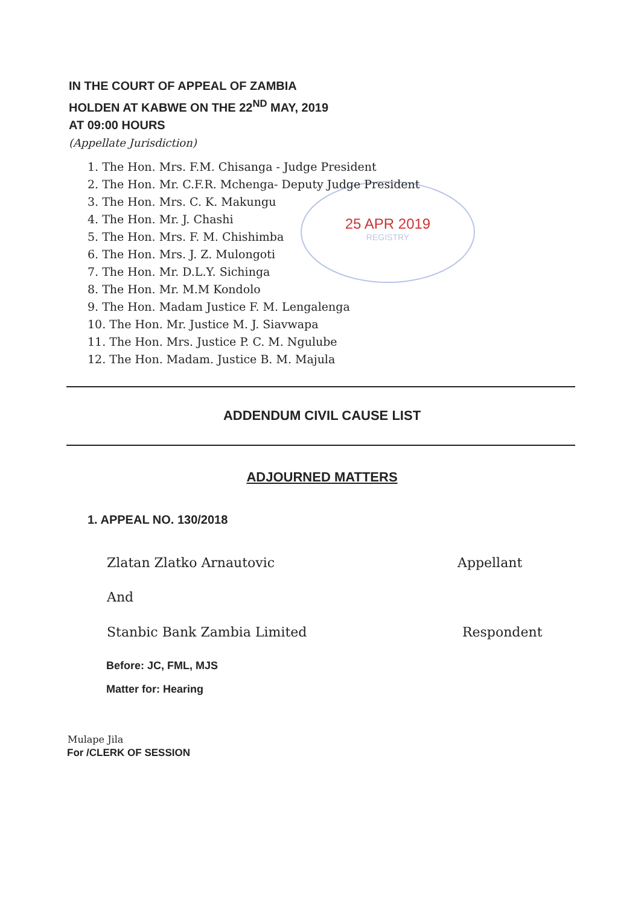IN THE COURT OF APPEAL OF ZAMBIA
HOLDEN AT KABWE ON THE 22<sup>ND</sup> MAY, 2019
AT 09:00 HOURS
(Appellate Jurisdiction)
25 APR 2019
REGISTRY
1. The Hon. Mrs. F.M. Chisanga - Judge President
2. The Hon. Mr. C.F.R. Mchenga- Deputy Judge President
3. The Hon. Mrs. C. K. Makungu
4. The Hon. Mr. J. Chashi
5. The Hon. Mrs. F. M. Chishimba
6. The Hon. Mrs. J. Z. Mulongoti
7. The Hon. Mr. D.L.Y. Sichinga
8. The Hon. Mr. M.M Kondolo
9. The Hon. Madam Justice F. M. Lengalenga
10. The Hon. Mr. Justice M. J. Siavwapa
11. The Hon. Mrs. Justice P. C. M. Ngulube
12. The Hon. Madam. Justice B. M. Majula
ADDENDUM CIVIL CAUSE LIST
ADJOURNED MATTERS
1. APPEAL NO. 130/2018
Zlatan Zlatko Arnautovic Appellant
And
Stanbic Bank Zambia Limited Respondent
Before: JC, FML, MJS
Matter for: Hearing
Mulape Jila
For /CLERK OF SESSION